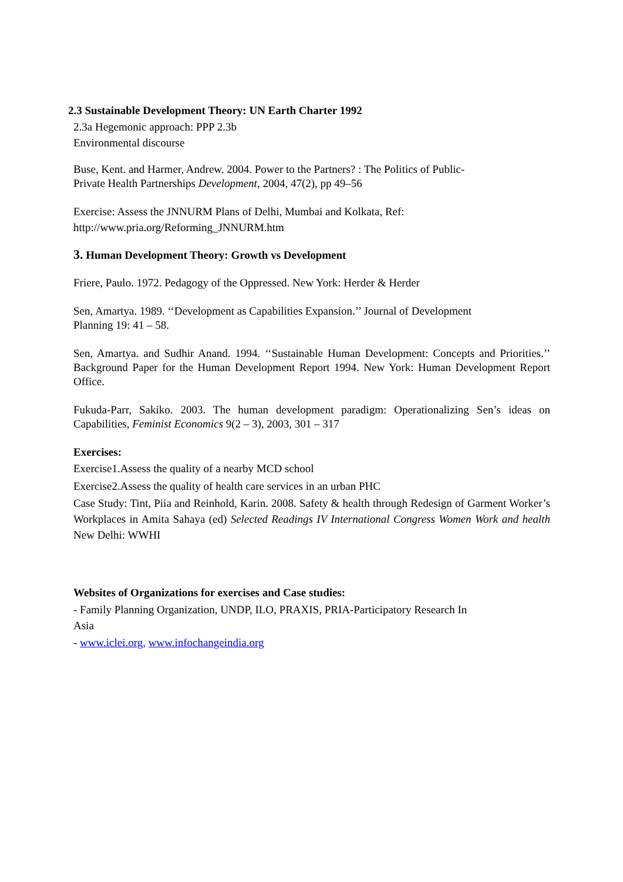2.3 Sustainable Development Theory: UN Earth Charter 1992
2.3a Hegemonic approach: PPP 2.3b
Environmental discourse
Buse, Kent. and Harmer, Andrew. 2004. Power to the Partners? : The Politics of Public-
Private Health Partnerships Development, 2004, 47(2), pp 49–56
Exercise: Assess the JNNURM Plans of Delhi, Mumbai and Kolkata, Ref:
http://www.pria.org/Reforming_JNNURM.htm
3. Human Development Theory: Growth vs Development
Friere, Paulo. 1972. Pedagogy of the Oppressed. New York: Herder & Herder
Sen, Amartya. 1989. ‘‘Development as Capabilities Expansion.’’ Journal of Development
Planning 19: 41 – 58.
Sen, Amartya. and Sudhir Anand. 1994. ‘‘Sustainable Human Development: Concepts and Priorities.’’ Background Paper for the Human Development Report 1994. New York: Human Development Report Office.
Fukuda-Parr, Sakiko. 2003. The human development paradigm: Operationalizing Sen’s ideas on Capabilities, Feminist Economics 9(2 – 3), 2003, 301 – 317
Exercises:
Exercise1.Assess the quality of a nearby MCD school
Exercise2.Assess the quality of health care services in an urban PHC
Case Study: Tint, Piia and Reinhold, Karin. 2008. Safety & health through Redesign of Garment Worker’s Workplaces in Amita Sahaya (ed) Selected Readings IV International Congress Women Work and health New Delhi: WWHI
Websites of Organizations for exercises and Case studies:
- Family Planning Organization, UNDP, ILO, PRAXIS, PRIA-Participatory Research In
Asia
- www.iclei.org, www.infochangeindia.org